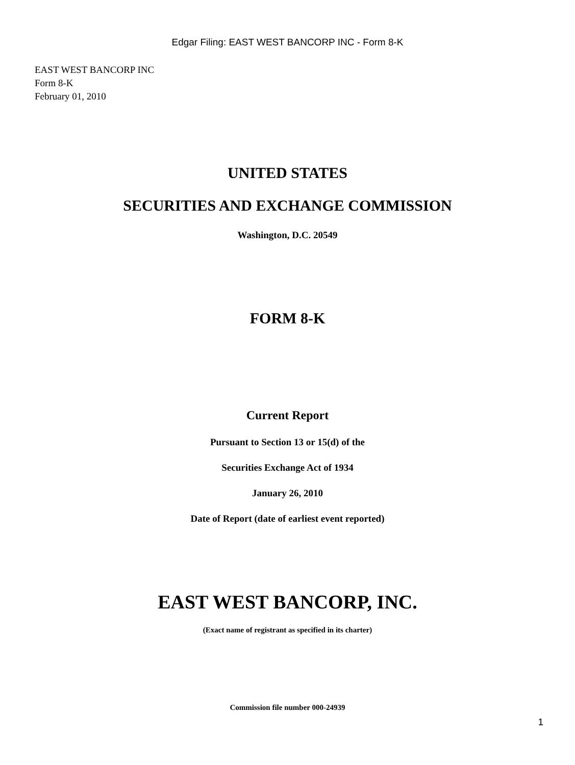Edgar Filing: EAST WEST BANCORP INC - Form 8-K
EAST WEST BANCORP INC
Form 8-K
February 01, 2010
UNITED STATES
SECURITIES AND EXCHANGE COMMISSION
Washington, D.C. 20549
FORM 8-K
Current Report
Pursuant to Section 13 or 15(d) of the
Securities Exchange Act of 1934
January 26, 2010
Date of Report (date of earliest event reported)
EAST WEST BANCORP, INC.
(Exact name of registrant as specified in its charter)
Commission file number 000-24939
1